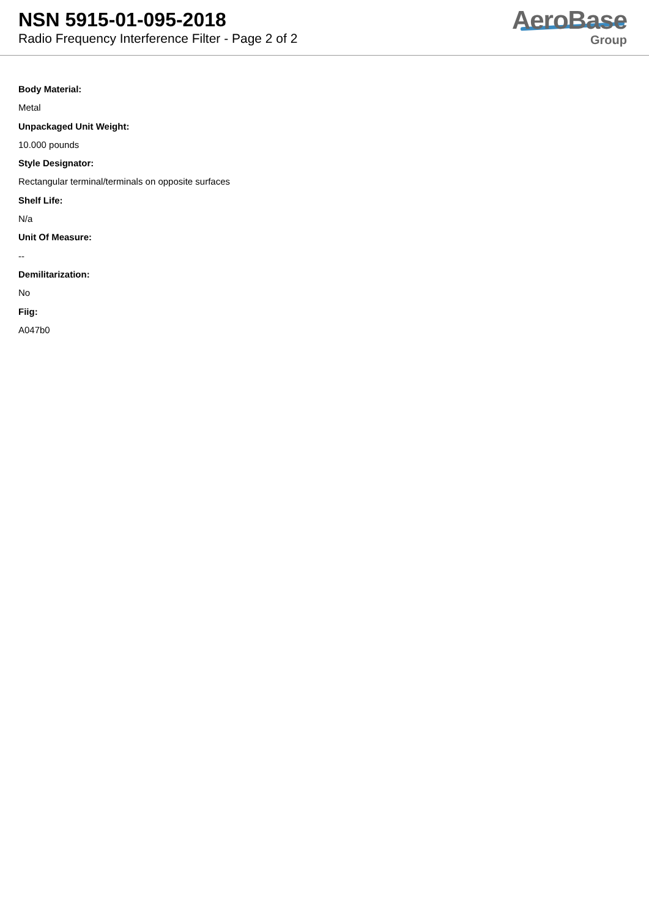NSN 5915-01-095-2018
Radio Frequency Interference Filter - Page 2 of 2
AeroBase
Group
Body Material:
Metal
Unpackaged Unit Weight:
10.000 pounds
Style Designator:
Rectangular terminal/terminals on opposite surfaces
Shelf Life:
N/a
Unit Of Measure:
--
Demilitarization:
No
Fiig:
A047b0